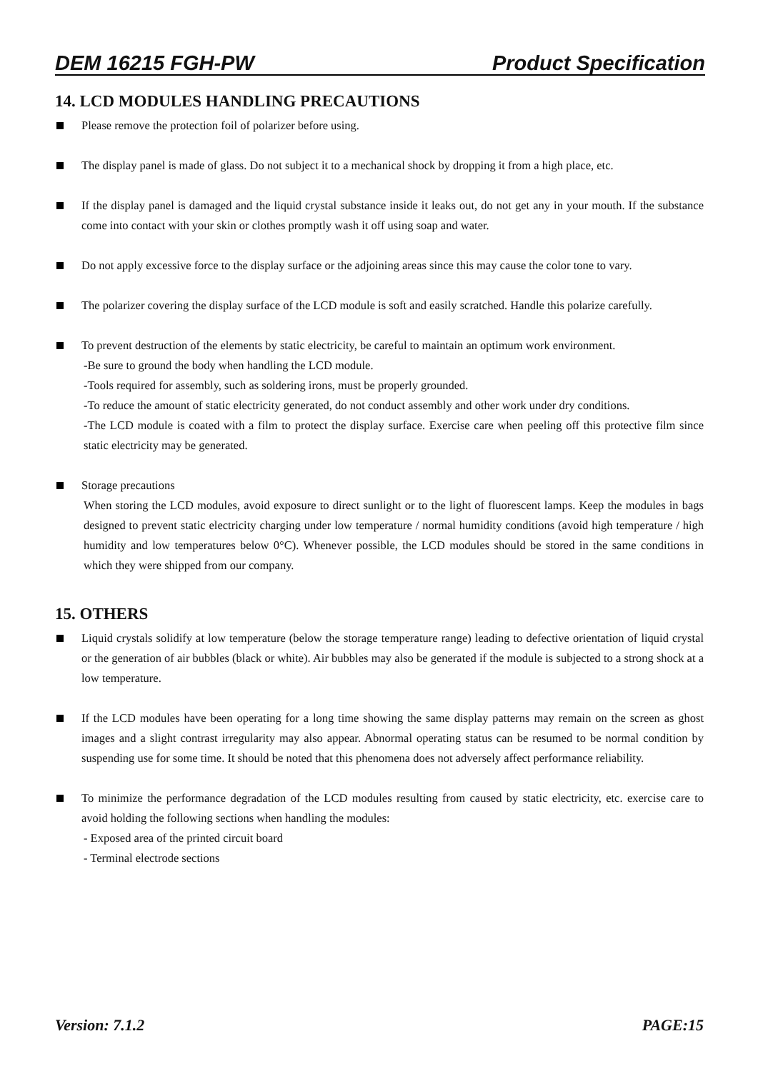DEM 16215 FGH-PW Product Specification
14. LCD MODULES HANDLING PRECAUTIONS
Please remove the protection foil of polarizer before using.
The display panel is made of glass. Do not subject it to a mechanical shock by dropping it from a high place, etc.
If the display panel is damaged and the liquid crystal substance inside it leaks out, do not get any in your mouth. If the substance come into contact with your skin or clothes promptly wash it off using soap and water.
Do not apply excessive force to the display surface or the adjoining areas since this may cause the color tone to vary.
The polarizer covering the display surface of the LCD module is soft and easily scratched. Handle this polarize carefully.
To prevent destruction of the elements by static electricity, be careful to maintain an optimum work environment.
-Be sure to ground the body when handling the LCD module.
-Tools required for assembly, such as soldering irons, must be properly grounded.
-To reduce the amount of static electricity generated, do not conduct assembly and other work under dry conditions.
-The LCD module is coated with a film to protect the display surface. Exercise care when peeling off this protective film since static electricity may be generated.
Storage precautions
When storing the LCD modules, avoid exposure to direct sunlight or to the light of fluorescent lamps. Keep the modules in bags designed to prevent static electricity charging under low temperature / normal humidity conditions (avoid high temperature / high humidity and low temperatures below 0°C). Whenever possible, the LCD modules should be stored in the same conditions in which they were shipped from our company.
15. OTHERS
Liquid crystals solidify at low temperature (below the storage temperature range) leading to defective orientation of liquid crystal or the generation of air bubbles (black or white). Air bubbles may also be generated if the module is subjected to a strong shock at a low temperature.
If the LCD modules have been operating for a long time showing the same display patterns may remain on the screen as ghost images and a slight contrast irregularity may also appear. Abnormal operating status can be resumed to be normal condition by suspending use for some time. It should be noted that this phenomena does not adversely affect performance reliability.
To minimize the performance degradation of the LCD modules resulting from caused by static electricity, etc. exercise care to avoid holding the following sections when handling the modules:
- Exposed area of the printed circuit board
- Terminal electrode sections
Version: 7.1.2 PAGE:15